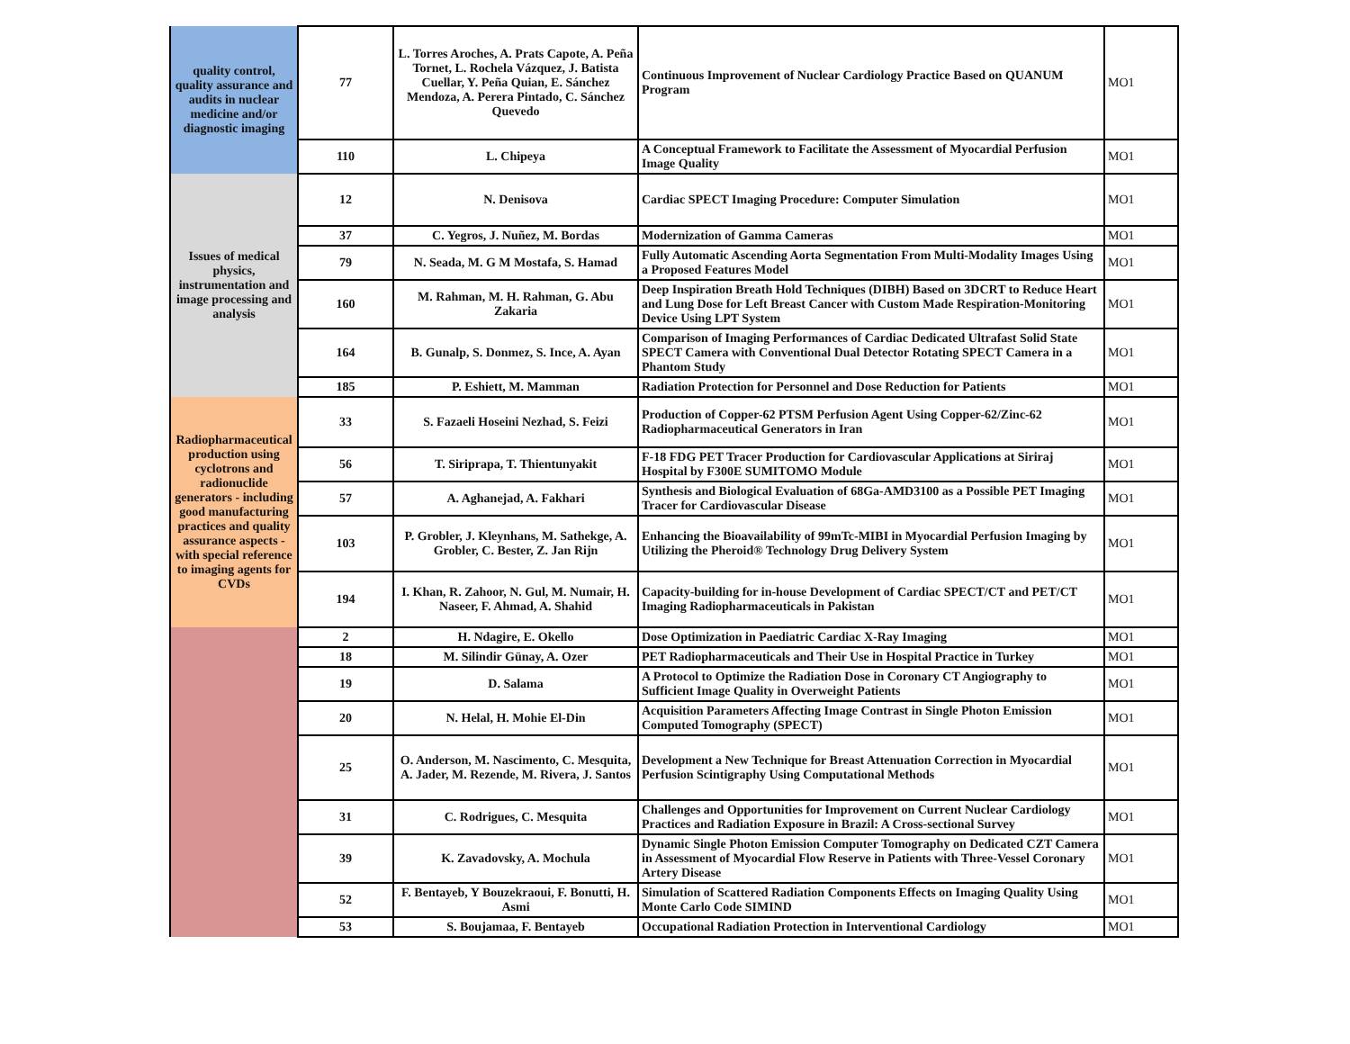| quality control, quality assurance and audits in nuclear medicine and/or diagnostic imaging | 77 | L. Torres Aroches, A. Prats Capote, A. Peña Tornet, L. Rochela Vázquez, J. Batista Cuellar, Y. Peña Quian, E. Sánchez Mendoza, A. Perera Pintado, C. Sánchez Quevedo | Continuous Improvement of Nuclear Cardiology Practice Based on QUANUM Program | MO1 |
| | 110 | L. Chipeya | A Conceptual Framework to Facilitate the Assessment of Myocardial Perfusion Image Quality | MO1 |
| Issues of medical physics, instrumentation and image processing and analysis | 12 | N. Denisova | Cardiac SPECT Imaging Procedure: Computer Simulation | MO1 |
| | 37 | C. Yegros, J. Nuñez, M. Bordas | Modernization of Gamma Cameras | MO1 |
| | 79 | N. Seada, M. G M Mostafa, S. Hamad | Fully Automatic Ascending Aorta Segmentation From Multi-Modality Images Using a Proposed Features Model | MO1 |
| | 160 | M. Rahman, M. H. Rahman, G. Abu Zakaria | Deep Inspiration Breath Hold Techniques (DIBH) Based on 3DCRT to Reduce Heart and Lung Dose for Left Breast Cancer with Custom Made Respiration-Monitoring Device Using LPT System | MO1 |
| | 164 | B. Gunalp, S. Donmez, S. Ince, A. Ayan | Comparison of Imaging Performances of Cardiac Dedicated Ultrafast Solid State SPECT Camera with Conventional Dual Detector Rotating SPECT Camera in a Phantom Study | MO1 |
| | 185 | P. Eshiett, M. Mamman | Radiation Protection for Personnel and Dose Reduction for Patients | MO1 |
| Radiopharmaceutical production using cyclotrons and radionuclide generators - including good manufacturing practices and quality assurance aspects - with special reference to imaging agents for CVDs | 33 | S. Fazaeli Hoseini Nezhad, S. Feizi | Production of Copper-62 PTSM Perfusion Agent Using Copper-62/Zinc-62 Radiopharmaceutical Generators in Iran | MO1 |
| | 56 | T. Siriprapa, T. Thientunyakit | F-18 FDG PET Tracer Production for Cardiovascular Applications at Siriraj Hospital by F300E SUMITOMO Module | MO1 |
| | 57 | A. Aghanejad, A. Fakhari | Synthesis and Biological Evaluation of 68Ga-AMD3100 as a Possible PET Imaging Tracer for Cardiovascular Disease | MO1 |
| | 103 | P. Grobler, J. Kleynhans, M. Sathekge, A. Grobler, C. Bester, Z. Jan Rijn | Enhancing the Bioavailability of 99mTc-MIBI in Myocardial Perfusion Imaging by Utilizing the Pheroid® Technology Drug Delivery System | MO1 |
| | 194 | I. Khan, R. Zahoor, N. Gul, M. Numair, H. Naseer, F. Ahmad, A. Shahid | Capacity-building for in-house Development of Cardiac SPECT/CT and PET/CT Imaging Radiopharmaceuticals in Pakistan | MO1 |
| | 2 | H. Ndagire, E. Okello | Dose Optimization in Paediatric Cardiac X-Ray Imaging | MO1 |
| | 18 | M. Silindir Günay, A. Ozer | PET Radiopharmaceuticals and Their Use in Hospital Practice in Turkey | MO1 |
| | 19 | D. Salama | A Protocol to Optimize the Radiation Dose in Coronary CT Angiography to Sufficient Image Quality in Overweight Patients | MO1 |
| | 20 | N. Helal, H. Mohie El-Din | Acquisition Parameters Affecting Image Contrast in Single Photon Emission Computed Tomography (SPECT) | MO1 |
| | 25 | O. Anderson, M. Nascimento, C. Mesquita, A. Jader, M. Rezende, M. Rivera, J. Santos | Development a New Technique for Breast Attenuation Correction in Myocardial Perfusion Scintigraphy Using Computational Methods | MO1 |
| | 31 | C. Rodrigues, C. Mesquita | Challenges and Opportunities for Improvement on Current Nuclear Cardiology Practices and Radiation Exposure in Brazil: A Cross-sectional Survey | MO1 |
| | 39 | K. Zavadovsky, A. Mochula | Dynamic Single Photon Emission Computer Tomography on Dedicated CZT Camera in Assessment of Myocardial Flow Reserve in Patients with Three-Vessel Coronary Artery Disease | MO1 |
| | 52 | F. Bentayeb, Y Bouzekraoui, F. Bonutti, H. Asmi | Simulation of Scattered Radiation Components Effects on Imaging Quality Using Monte Carlo Code SIMIND | MO1 |
| | 53 | S. Boujamaa, F. Bentayeb | Occupational Radiation Protection in Interventional Cardiology | MO1 |